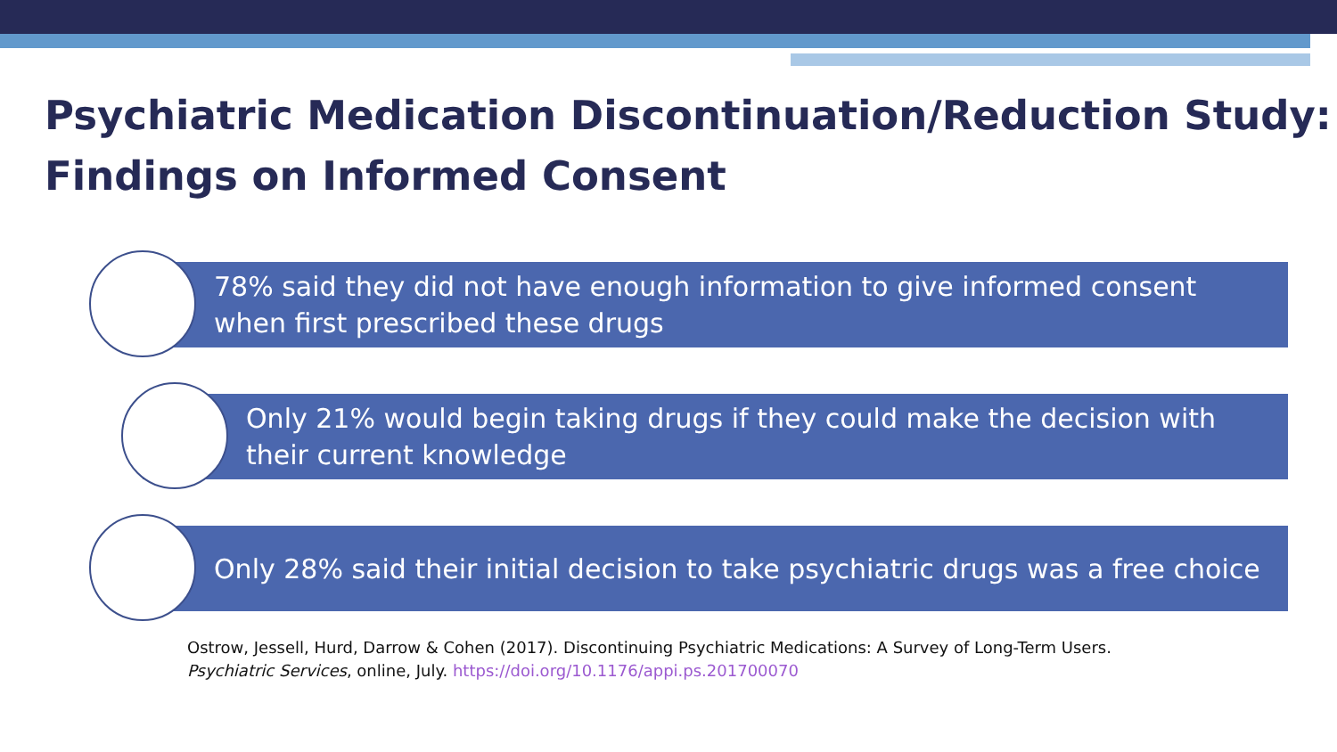Psychiatric Medication Discontinuation/Reduction Study:
Findings on Informed Consent
78% said they did not have enough information to give informed consent when first prescribed these drugs
Only 21% would begin taking drugs if they could make the decision with their current knowledge
Only 28% said their initial decision to take psychiatric drugs was a free choice
Ostrow, Jessell, Hurd, Darrow & Cohen (2017). Discontinuing Psychiatric Medications: A Survey of Long-Term Users.
Psychiatric Services, online, July. https://doi.org/10.1176/appi.ps.201700070